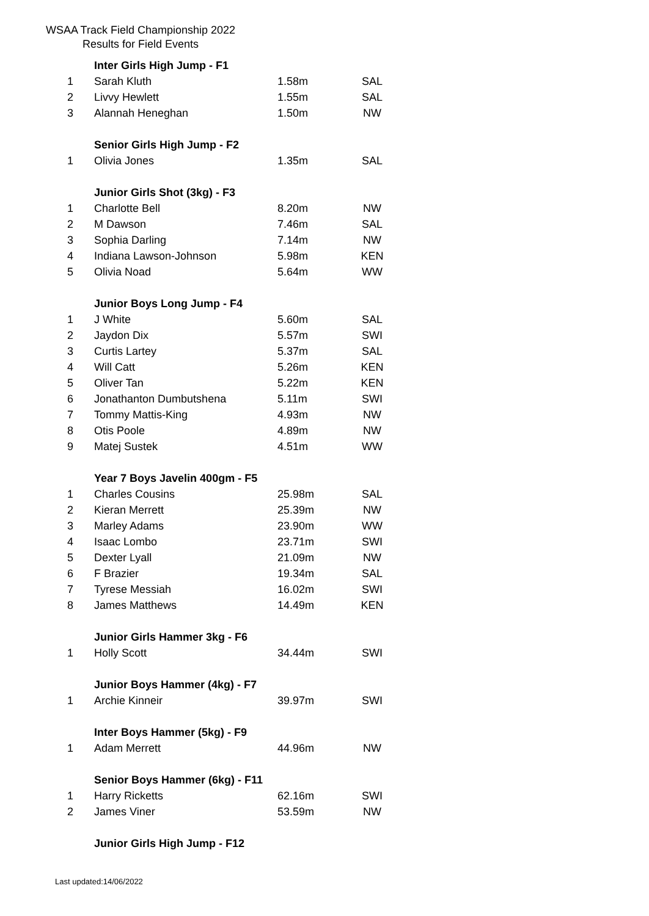WSAA Track Field Championship 2022
Results for Field Events
| | Inter Girls High Jump - F1 | | |
| 1 | Sarah Kluth | 1.58m | SAL |
| 2 | Livvy Hewlett | 1.55m | SAL |
| 3 | Alannah Heneghan | 1.50m | NW |
| | Senior Girls High Jump - F2 | | |
| 1 | Olivia Jones | 1.35m | SAL |
| | Junior Girls Shot (3kg) - F3 | | |
| 1 | Charlotte Bell | 8.20m | NW |
| 2 | M Dawson | 7.46m | SAL |
| 3 | Sophia Darling | 7.14m | NW |
| 4 | Indiana Lawson-Johnson | 5.98m | KEN |
| 5 | Olivia Noad | 5.64m | WW |
| | Junior Boys Long Jump - F4 | | |
| 1 | J White | 5.60m | SAL |
| 2 | Jaydon Dix | 5.57m | SWI |
| 3 | Curtis Lartey | 5.37m | SAL |
| 4 | Will Catt | 5.26m | KEN |
| 5 | Oliver Tan | 5.22m | KEN |
| 6 | Jonathanton Dumbutshena | 5.11m | SWI |
| 7 | Tommy Mattis-King | 4.93m | NW |
| 8 | Otis Poole | 4.89m | NW |
| 9 | Matej Sustek | 4.51m | WW |
| | Year 7 Boys Javelin 400gm - F5 | | |
| 1 | Charles Cousins | 25.98m | SAL |
| 2 | Kieran Merrett | 25.39m | NW |
| 3 | Marley Adams | 23.90m | WW |
| 4 | Isaac Lombo | 23.71m | SWI |
| 5 | Dexter Lyall | 21.09m | NW |
| 6 | F Brazier | 19.34m | SAL |
| 7 | Tyrese Messiah | 16.02m | SWI |
| 8 | James Matthews | 14.49m | KEN |
| | Junior Girls Hammer 3kg - F6 | | |
| 1 | Holly Scott | 34.44m | SWI |
| | Junior Boys Hammer (4kg) - F7 | | |
| 1 | Archie Kinneir | 39.97m | SWI |
| | Inter Boys Hammer (5kg) - F9 | | |
| 1 | Adam Merrett | 44.96m | NW |
| | Senior Boys Hammer (6kg) - F11 | | |
| 1 | Harry Ricketts | 62.16m | SWI |
| 2 | James Viner | 53.59m | NW |
| | Junior Girls High Jump - F12 | | |
Last updated:14/06/2022